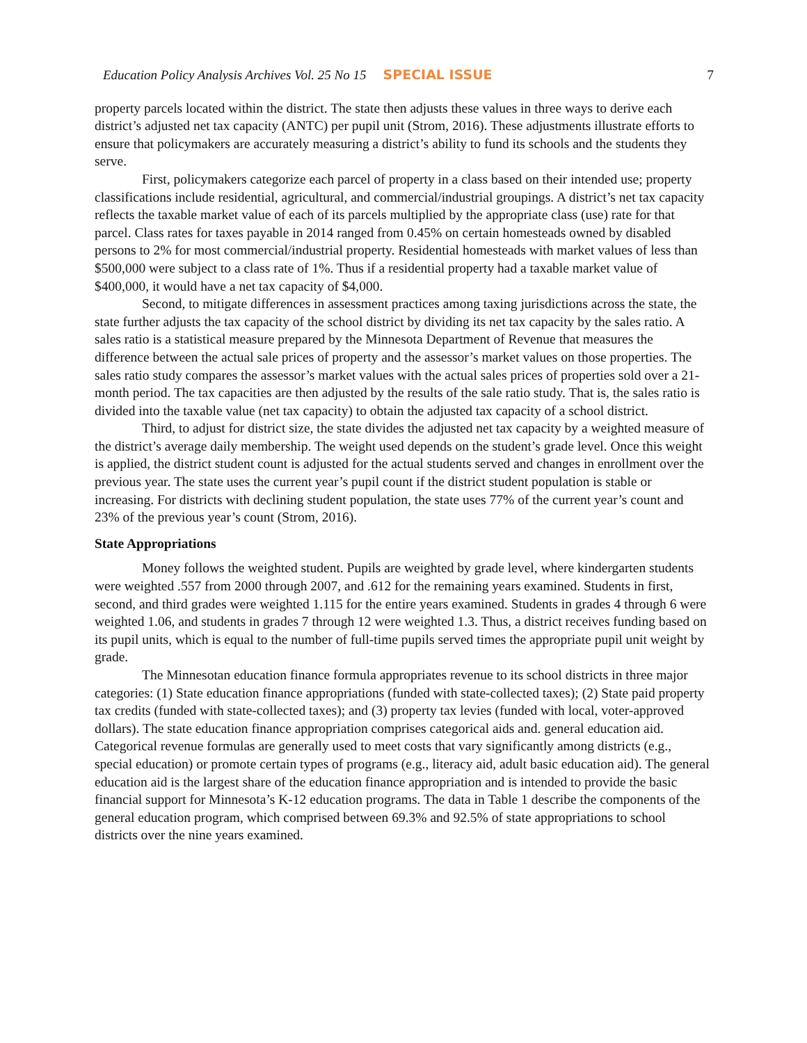Education Policy Analysis Archives Vol. 25 No 15 SPECIAL ISSUE 7
property parcels located within the district. The state then adjusts these values in three ways to derive each district’s adjusted net tax capacity (ANTC) per pupil unit (Strom, 2016). These adjustments illustrate efforts to ensure that policymakers are accurately measuring a district’s ability to fund its schools and the students they serve.
First, policymakers categorize each parcel of property in a class based on their intended use; property classifications include residential, agricultural, and commercial/industrial groupings. A district’s net tax capacity reflects the taxable market value of each of its parcels multiplied by the appropriate class (use) rate for that parcel. Class rates for taxes payable in 2014 ranged from 0.45% on certain homesteads owned by disabled persons to 2% for most commercial/industrial property. Residential homesteads with market values of less than $500,000 were subject to a class rate of 1%. Thus if a residential property had a taxable market value of $400,000, it would have a net tax capacity of $4,000.
Second, to mitigate differences in assessment practices among taxing jurisdictions across the state, the state further adjusts the tax capacity of the school district by dividing its net tax capacity by the sales ratio. A sales ratio is a statistical measure prepared by the Minnesota Department of Revenue that measures the difference between the actual sale prices of property and the assessor’s market values on those properties. The sales ratio study compares the assessor’s market values with the actual sales prices of properties sold over a 21-month period. The tax capacities are then adjusted by the results of the sale ratio study. That is, the sales ratio is divided into the taxable value (net tax capacity) to obtain the adjusted tax capacity of a school district.
Third, to adjust for district size, the state divides the adjusted net tax capacity by a weighted measure of the district’s average daily membership. The weight used depends on the student’s grade level. Once this weight is applied, the district student count is adjusted for the actual students served and changes in enrollment over the previous year. The state uses the current year’s pupil count if the district student population is stable or increasing. For districts with declining student population, the state uses 77% of the current year’s count and 23% of the previous year’s count (Strom, 2016).
State Appropriations
Money follows the weighted student. Pupils are weighted by grade level, where kindergarten students were weighted .557 from 2000 through 2007, and .612 for the remaining years examined. Students in first, second, and third grades were weighted 1.115 for the entire years examined. Students in grades 4 through 6 were weighted 1.06, and students in grades 7 through 12 were weighted 1.3. Thus, a district receives funding based on its pupil units, which is equal to the number of full-time pupils served times the appropriate pupil unit weight by grade.
The Minnesotan education finance formula appropriates revenue to its school districts in three major categories: (1) State education finance appropriations (funded with state-collected taxes); (2) State paid property tax credits (funded with state-collected taxes); and (3) property tax levies (funded with local, voter-approved dollars). The state education finance appropriation comprises categorical aids and. general education aid. Categorical revenue formulas are generally used to meet costs that vary significantly among districts (e.g., special education) or promote certain types of programs (e.g., literacy aid, adult basic education aid). The general education aid is the largest share of the education finance appropriation and is intended to provide the basic financial support for Minnesota’s K-12 education programs. The data in Table 1 describe the components of the general education program, which comprised between 69.3% and 92.5% of state appropriations to school districts over the nine years examined.